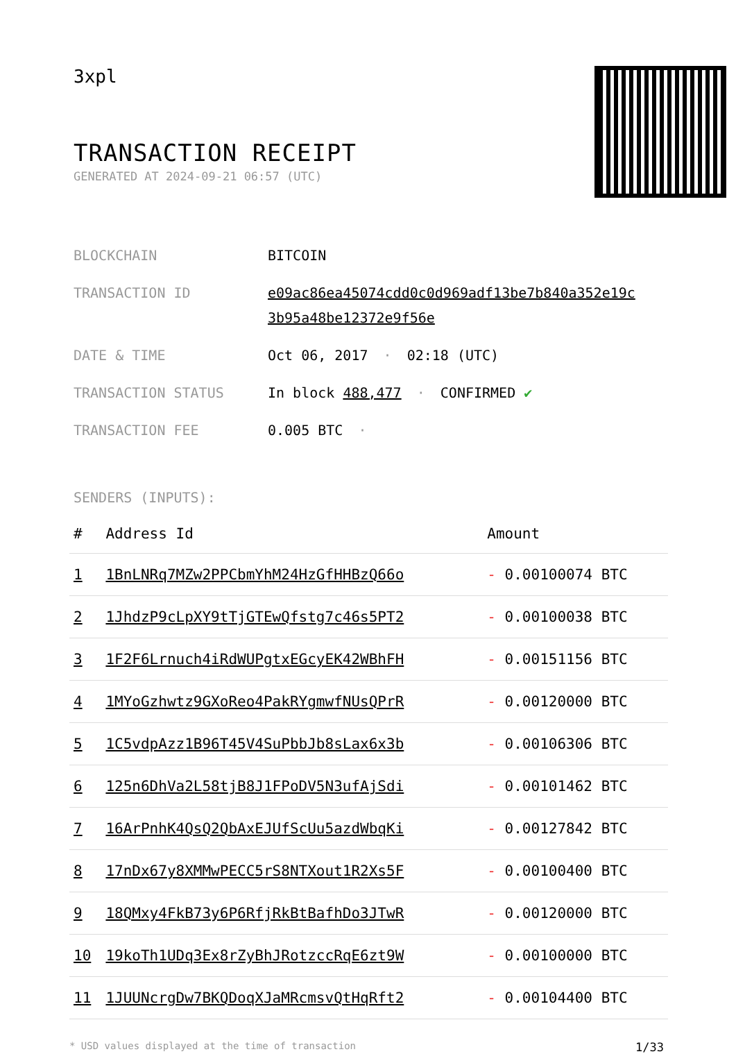3xpl
TRANSACTION RECEIPT
GENERATED AT 2024-09-21 06:57 (UTC)
| BLOCKCHAIN | BITCOIN |
| TRANSACTION ID | e09ac86ea45074cdd0c0d969adf13be7b840a352e19c 3b95a48be12372e9f56e |
| DATE & TIME | Oct 06, 2017 · 02:18 (UTC) |
| TRANSACTION STATUS | In block 488,477 · CONFIRMED ✔ |
| TRANSACTION FEE | 0.005 BTC · |
SENDERS (INPUTS):
| # | Address Id | Amount |
| --- | --- | --- |
| 1 | 1BnLNRq7MZw2PPCbmYhM24HzGfHHBzQ66o | - 0.00100074 BTC |
| 2 | 1JhdzP9cLpXY9tTjGTEwQfstg7c46s5PT2 | - 0.00100038 BTC |
| 3 | 1F2F6Lrnuch4iRdWUPgtxEGcyEK42WBhFH | - 0.00151156 BTC |
| 4 | 1MYoGzhwtz9GXoReo4PakRYgmwfNUsQPrR | - 0.00120000 BTC |
| 5 | 1C5vdpAzz1B96T45V4SuPbbJb8sLax6x3b | - 0.00106306 BTC |
| 6 | 125n6DhVa2L58tjB8J1FPoDV5N3ufAjSdi | - 0.00101462 BTC |
| 7 | 16ArPnhK4QsQ2QbAxEJUfScUu5azdWbqKi | - 0.00127842 BTC |
| 8 | 17nDx67y8XMMwPECC5rS8NTXout1R2Xs5F | - 0.00100400 BTC |
| 9 | 18QMxy4FkB73y6P6RfjRkBtBafhDo3JTwR | - 0.00120000 BTC |
| 10 | 19koTh1UDq3Ex8rZyBhJRotzccRqE6zt9W | - 0.00100000 BTC |
| 11 | 1JUUNcrgDw7BKQDoqXJaMRcmsvQtHqRft2 | - 0.00104400 BTC |
* USD values displayed at the time of transaction 1/33